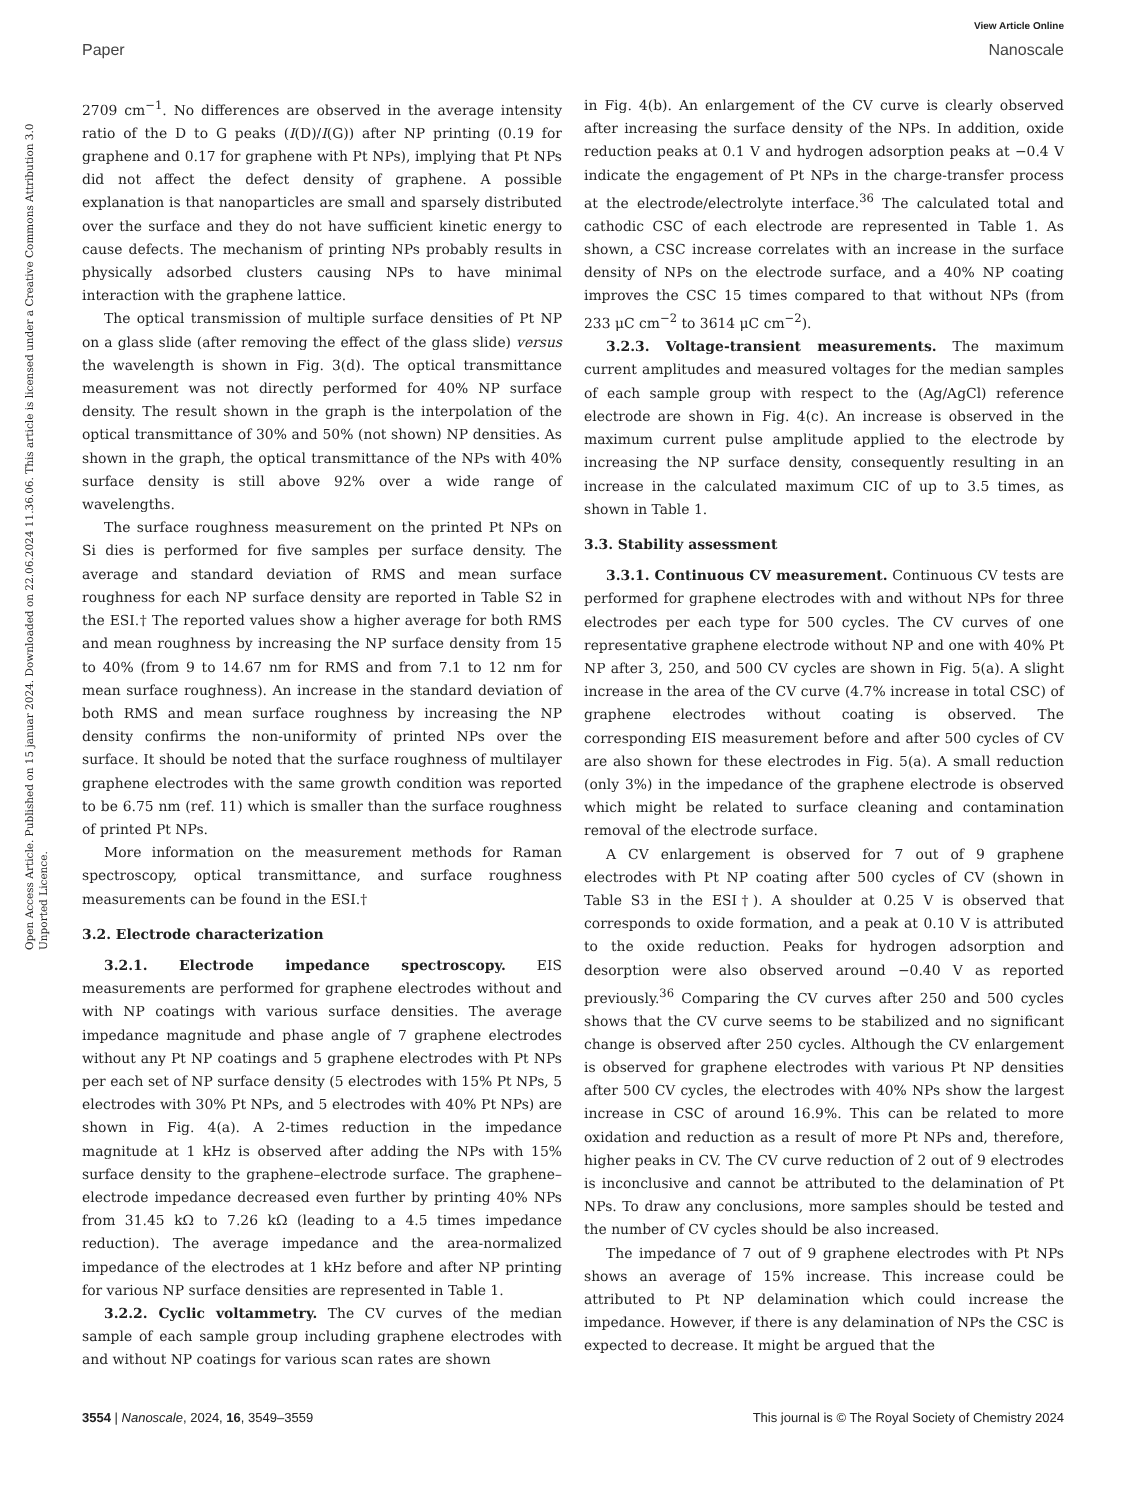View Article Online
Paper Nanoscale
Open Access Article. Published on 15 januar 2024. Downloaded on 22.06.2024 11.36.06. This article is licensed under a Creative Commons Attribution 3.0 Unported Licence.
2709 cm<sup>−1</sup>. No differences are observed in the average intensity ratio of the D to G peaks (I(D)/I(G)) after NP printing (0.19 for graphene and 0.17 for graphene with Pt NPs), implying that Pt NPs did not affect the defect density of graphene. A possible explanation is that nanoparticles are small and sparsely distributed over the surface and they do not have sufficient kinetic energy to cause defects. The mechanism of printing NPs probably results in physically adsorbed clusters causing NPs to have minimal interaction with the graphene lattice.
The optical transmission of multiple surface densities of Pt NP on a glass slide (after removing the effect of the glass slide) versus the wavelength is shown in Fig. 3(d). The optical transmittance measurement was not directly performed for 40% NP surface density. The result shown in the graph is the interpolation of the optical transmittance of 30% and 50% (not shown) NP densities. As shown in the graph, the optical transmittance of the NPs with 40% surface density is still above 92% over a wide range of wavelengths.
The surface roughness measurement on the printed Pt NPs on Si dies is performed for five samples per surface density. The average and standard deviation of RMS and mean surface roughness for each NP surface density are reported in Table S2 in the ESI.† The reported values show a higher average for both RMS and mean roughness by increasing the NP surface density from 15 to 40% (from 9 to 14.67 nm for RMS and from 7.1 to 12 nm for mean surface roughness). An increase in the standard deviation of both RMS and mean surface roughness by increasing the NP density confirms the non-uniformity of printed NPs over the surface. It should be noted that the surface roughness of multilayer graphene electrodes with the same growth condition was reported to be 6.75 nm (ref. 11) which is smaller than the surface roughness of printed Pt NPs.
More information on the measurement methods for Raman spectroscopy, optical transmittance, and surface roughness measurements can be found in the ESI.†
3.2. Electrode characterization
3.2.1. Electrode impedance spectroscopy. EIS measurements are performed for graphene electrodes without and with NP coatings with various surface densities. The average impedance magnitude and phase angle of 7 graphene electrodes without any Pt NP coatings and 5 graphene electrodes with Pt NPs per each set of NP surface density (5 electrodes with 15% Pt NPs, 5 electrodes with 30% Pt NPs, and 5 electrodes with 40% Pt NPs) are shown in Fig. 4(a). A 2-times reduction in the impedance magnitude at 1 kHz is observed after adding the NPs with 15% surface density to the graphene–electrode surface. The graphene–electrode impedance decreased even further by printing 40% NPs from 31.45 kΩ to 7.26 kΩ (leading to a 4.5 times impedance reduction). The average impedance and the area-normalized impedance of the electrodes at 1 kHz before and after NP printing for various NP surface densities are represented in Table 1.
3.2.2. Cyclic voltammetry. The CV curves of the median sample of each sample group including graphene electrodes with and without NP coatings for various scan rates are shown
in Fig. 4(b). An enlargement of the CV curve is clearly observed after increasing the surface density of the NPs. In addition, oxide reduction peaks at 0.1 V and hydrogen adsorption peaks at −0.4 V indicate the engagement of Pt NPs in the charge-transfer process at the electrode/electrolyte interface.<sup>36</sup> The calculated total and cathodic CSC of each electrode are represented in Table 1. As shown, a CSC increase correlates with an increase in the surface density of NPs on the electrode surface, and a 40% NP coating improves the CSC 15 times compared to that without NPs (from 233 μC cm<sup>−2</sup> to 3614 μC cm<sup>−2</sup>).
3.2.3. Voltage-transient measurements. The maximum current amplitudes and measured voltages for the median samples of each sample group with respect to the (Ag/AgCl) reference electrode are shown in Fig. 4(c). An increase is observed in the maximum current pulse amplitude applied to the electrode by increasing the NP surface density, consequently resulting in an increase in the calculated maximum CIC of up to 3.5 times, as shown in Table 1.
3.3. Stability assessment
3.3.1. Continuous CV measurement. Continuous CV tests are performed for graphene electrodes with and without NPs for three electrodes per each type for 500 cycles. The CV curves of one representative graphene electrode without NP and one with 40% Pt NP after 3, 250, and 500 CV cycles are shown in Fig. 5(a). A slight increase in the area of the CV curve (4.7% increase in total CSC) of graphene electrodes without coating is observed. The corresponding EIS measurement before and after 500 cycles of CV are also shown for these electrodes in Fig. 5(a). A small reduction (only 3%) in the impedance of the graphene electrode is observed which might be related to surface cleaning and contamination removal of the electrode surface.
A CV enlargement is observed for 7 out of 9 graphene electrodes with Pt NP coating after 500 cycles of CV (shown in Table S3 in the ESI†). A shoulder at 0.25 V is observed that corresponds to oxide formation, and a peak at 0.10 V is attributed to the oxide reduction. Peaks for hydrogen adsorption and desorption were also observed around −0.40 V as reported previously.<sup>36</sup> Comparing the CV curves after 250 and 500 cycles shows that the CV curve seems to be stabilized and no significant change is observed after 250 cycles. Although the CV enlargement is observed for graphene electrodes with various Pt NP densities after 500 CV cycles, the electrodes with 40% NPs show the largest increase in CSC of around 16.9%. This can be related to more oxidation and reduction as a result of more Pt NPs and, therefore, higher peaks in CV. The CV curve reduction of 2 out of 9 electrodes is inconclusive and cannot be attributed to the delamination of Pt NPs. To draw any conclusions, more samples should be tested and the number of CV cycles should be also increased.
The impedance of 7 out of 9 graphene electrodes with Pt NPs shows an average of 15% increase. This increase could be attributed to Pt NP delamination which could increase the impedance. However, if there is any delamination of NPs the CSC is expected to decrease. It might be argued that the
3554 | Nanoscale, 2024, 16, 3549–3559 This journal is © The Royal Society of Chemistry 2024